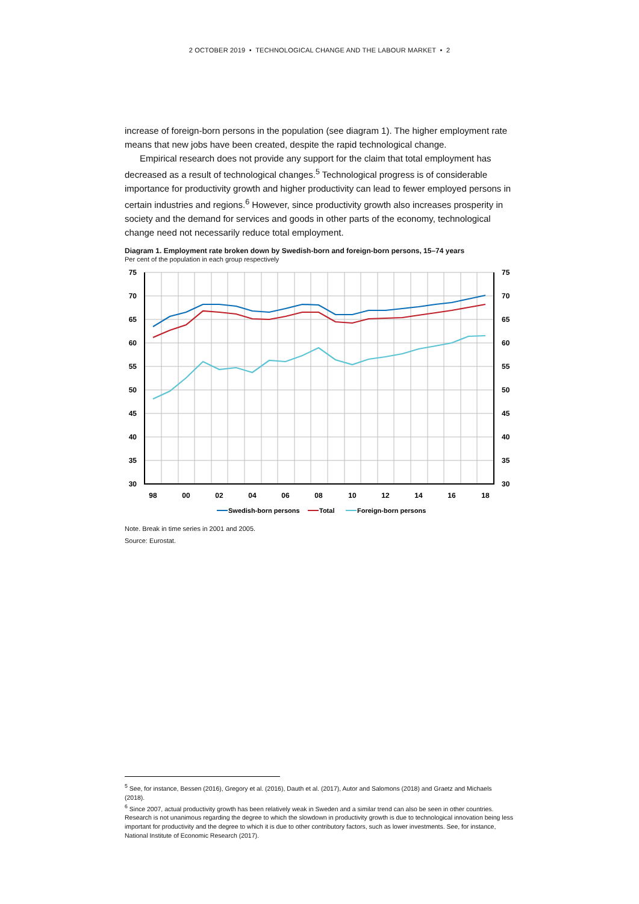2 OCTOBER 2019 • TECHNOLOGICAL CHANGE AND THE LABOUR MARKET • 2
increase of foreign-born persons in the population (see diagram 1). The higher employment rate means that new jobs have been created, despite the rapid technological change.
Empirical research does not provide any support for the claim that total employment has decreased as a result of technological changes.<sup>5</sup> Technological progress is of considerable importance for productivity growth and higher productivity can lead to fewer employed persons in certain industries and regions.<sup>6</sup> However, since productivity growth also increases prosperity in society and the demand for services and goods in other parts of the economy, technological change need not necessarily reduce total employment.
Diagram 1. Employment rate broken down by Swedish-born and foreign-born persons, 15–74 years
Per cent of the population in each group respectively
75
70
65
60
55
50
45
40
35
30
75
70
65
60
55
50
45
40
35
30
98
00
02
04
06
08
10
12
14
16
18
Swedish-born persons
Total
Foreign-born persons
Note. Break in time series in 2001 and 2005.
Source: Eurostat.
<sup>5</sup> See, for instance, Bessen (2016), Gregory et al. (2016), Dauth et al. (2017), Autor and Salomons (2018) and Graetz and Michaels (2018).
<sup>6</sup> Since 2007, actual productivity growth has been relatively weak in Sweden and a similar trend can also be seen in other countries. Research is not unanimous regarding the degree to which the slowdown in productivity growth is due to technological innovation being less important for productivity and the degree to which it is due to other contributory factors, such as lower investments. See, for instance, National Institute of Economic Research (2017).